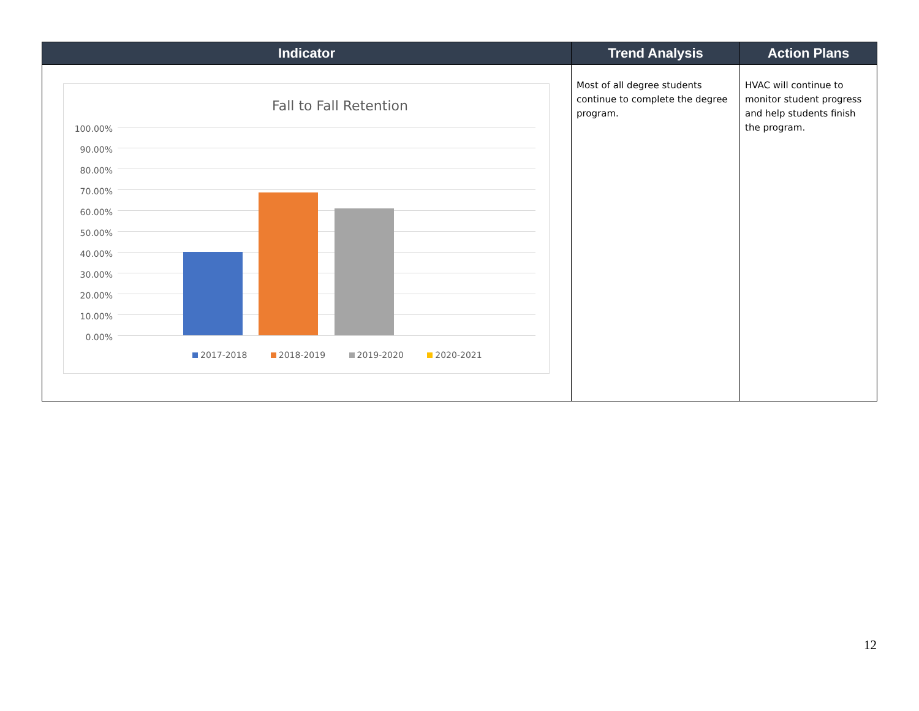| Indicator | Trend Analysis | Action Plans |
| --- | --- | --- |
| Fall to Fall Retention 100.00% 90.00% 80.00% 70.00% 60.00% 50.00% 40.00% 30.00% 20.00% 10.00% 0.00% 2017-2018 2018-2019 2019-2020 2020-2021 | Most of all degree students continue to complete the degree program. | HVAC will continue to monitor student progress and help students finish the program. |
12